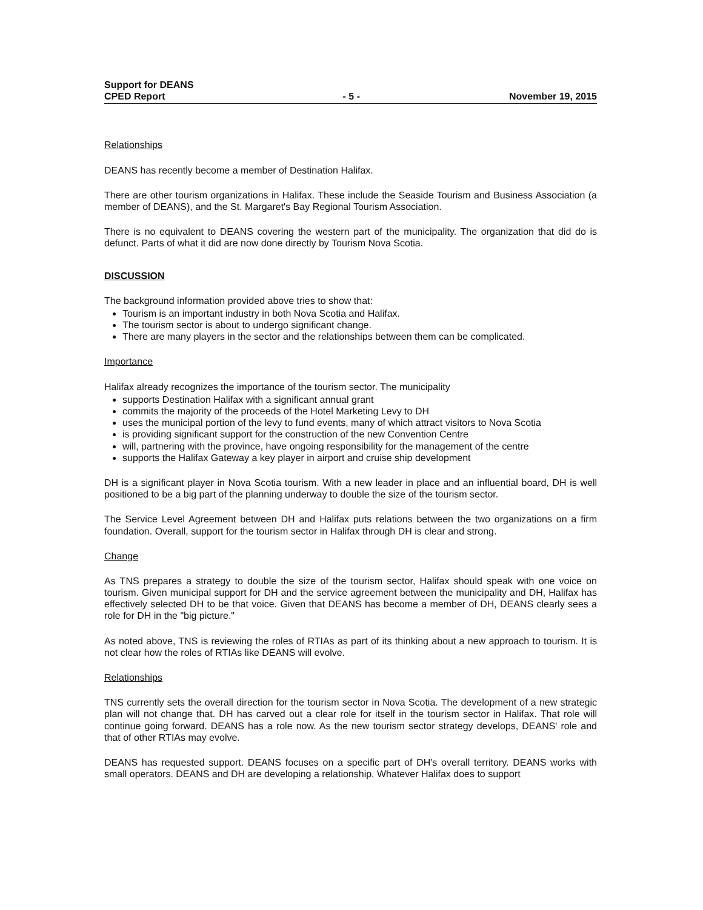Support for DEANS
CPED Report
- 5 -
November 19, 2015
Relationships
DEANS has recently become a member of Destination Halifax.
There are other tourism organizations in Halifax. These include the Seaside Tourism and Business Association (a member of DEANS), and the St. Margaret's Bay Regional Tourism Association.
There is no equivalent to DEANS covering the western part of the municipality. The organization that did do is defunct. Parts of what it did are now done directly by Tourism Nova Scotia.
DISCUSSION
The background information provided above tries to show that:
Tourism is an important industry in both Nova Scotia and Halifax.
The tourism sector is about to undergo significant change.
There are many players in the sector and the relationships between them can be complicated.
Importance
Halifax already recognizes the importance of the tourism sector. The municipality
supports Destination Halifax with a significant annual grant
commits the majority of the proceeds of the Hotel Marketing Levy to DH
uses the municipal portion of the levy to fund events, many of which attract visitors to Nova Scotia
is providing significant support for the construction of the new Convention Centre
will, partnering with the province, have ongoing responsibility for the management of the centre
supports the Halifax Gateway a key player in airport and cruise ship development
DH is a significant player in Nova Scotia tourism. With a new leader in place and an influential board, DH is well positioned to be a big part of the planning underway to double the size of the tourism sector.
The Service Level Agreement between DH and Halifax puts relations between the two organizations on a firm foundation. Overall, support for the tourism sector in Halifax through DH is clear and strong.
Change
As TNS prepares a strategy to double the size of the tourism sector, Halifax should speak with one voice on tourism. Given municipal support for DH and the service agreement between the municipality and DH, Halifax has effectively selected DH to be that voice. Given that DEANS has become a member of DH, DEANS clearly sees a role for DH in the "big picture."
As noted above, TNS is reviewing the roles of RTIAs as part of its thinking about a new approach to tourism. It is not clear how the roles of RTIAs like DEANS will evolve.
Relationships
TNS currently sets the overall direction for the tourism sector in Nova Scotia. The development of a new strategic plan will not change that. DH has carved out a clear role for itself in the tourism sector in Halifax. That role will continue going forward. DEANS has a role now. As the new tourism sector strategy develops, DEANS' role and that of other RTIAs may evolve.
DEANS has requested support. DEANS focuses on a specific part of DH's overall territory. DEANS works with small operators. DEANS and DH are developing a relationship. Whatever Halifax does to support